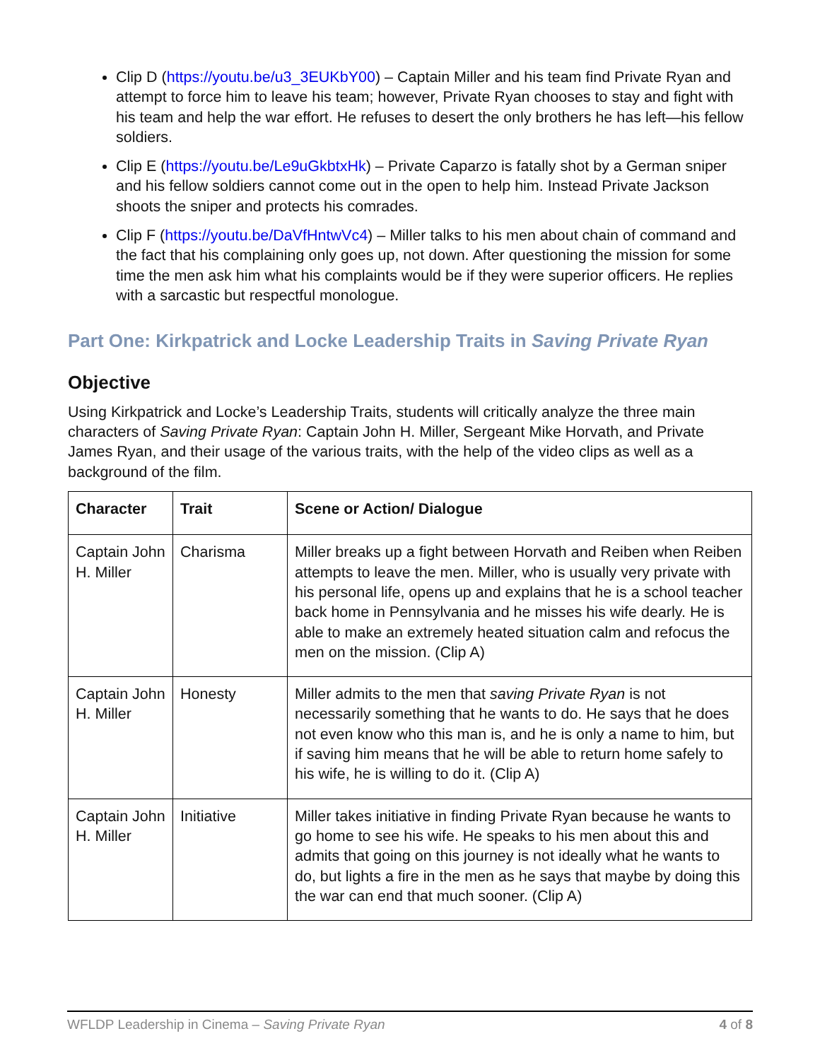Clip D (https://youtu.be/u3_3EUKbY00) – Captain Miller and his team find Private Ryan and attempt to force him to leave his team; however, Private Ryan chooses to stay and fight with his team and help the war effort. He refuses to desert the only brothers he has left—his fellow soldiers.
Clip E (https://youtu.be/Le9uGkbtxHk) – Private Caparzo is fatally shot by a German sniper and his fellow soldiers cannot come out in the open to help him. Instead Private Jackson shoots the sniper and protects his comrades.
Clip F (https://youtu.be/DaVfHntwVc4) – Miller talks to his men about chain of command and the fact that his complaining only goes up, not down. After questioning the mission for some time the men ask him what his complaints would be if they were superior officers. He replies with a sarcastic but respectful monologue.
Part One: Kirkpatrick and Locke Leadership Traits in Saving Private Ryan
Objective
Using Kirkpatrick and Locke’s Leadership Traits, students will critically analyze the three main characters of Saving Private Ryan: Captain John H. Miller, Sergeant Mike Horvath, and Private James Ryan, and their usage of the various traits, with the help of the video clips as well as a background of the film.
| Character | Trait | Scene or Action/ Dialogue |
| --- | --- | --- |
| Captain John H. Miller | Charisma | Miller breaks up a fight between Horvath and Reiben when Reiben attempts to leave the men. Miller, who is usually very private with his personal life, opens up and explains that he is a school teacher back home in Pennsylvania and he misses his wife dearly. He is able to make an extremely heated situation calm and refocus the men on the mission. (Clip A) |
| Captain John H. Miller | Honesty | Miller admits to the men that saving Private Ryan is not necessarily something that he wants to do. He says that he does not even know who this man is, and he is only a name to him, but if saving him means that he will be able to return home safely to his wife, he is willing to do it. (Clip A) |
| Captain John H. Miller | Initiative | Miller takes initiative in finding Private Ryan because he wants to go home to see his wife. He speaks to his men about this and admits that going on this journey is not ideally what he wants to do, but lights a fire in the men as he says that maybe by doing this the war can end that much sooner. (Clip A) |
WFLDP Leadership in Cinema – Saving Private Ryan 4 of 8